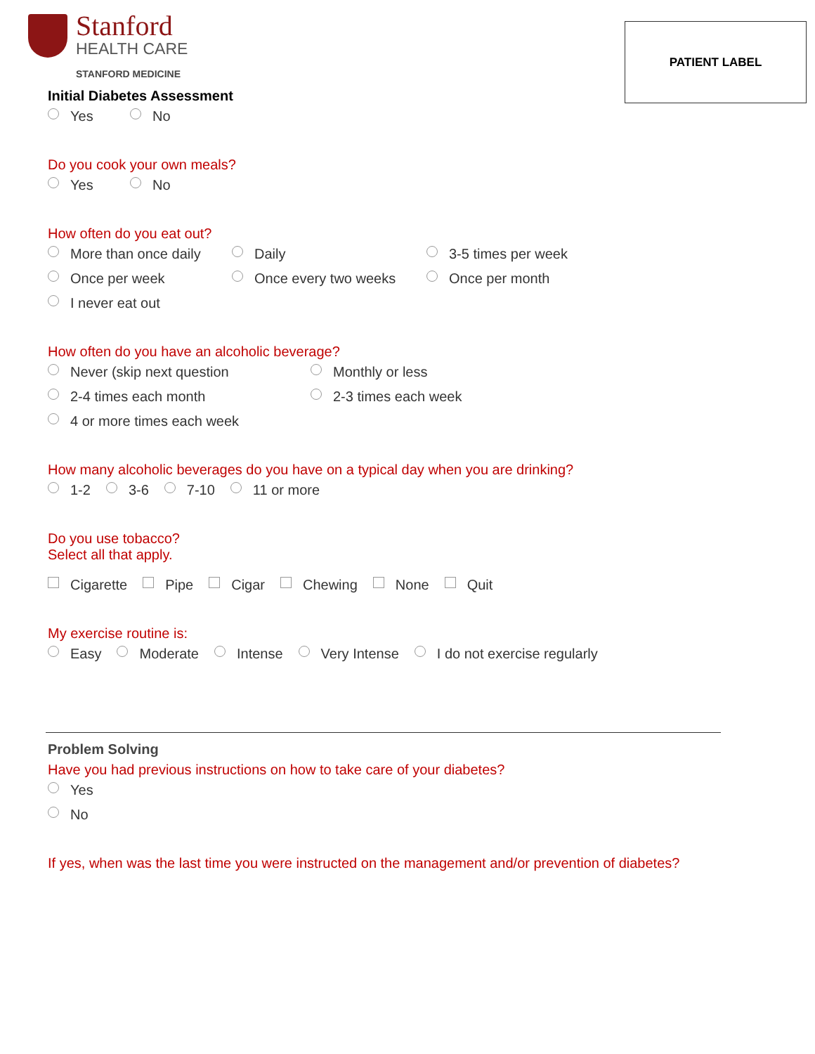Stanford
HEALTH CARE
STANFORD MEDICINE
PATIENT LABEL
Initial Diabetes Assessment
Yes No
Do you cook your own meals?
Yes No
How often do you eat out?
More than once daily Daily 3-5 times per week
Once per week Once every two weeks Once per month
I never eat out
How often do you have an alcoholic beverage?
Never (skip next question Monthly or less
2-4 times each month 2-3 times each week
4 or more times each week
How many alcoholic beverages do you have on a typical day when you are drinking?
1-2 3-6 7-10 11 or more
Do you use tobacco?
Select all that apply.
Cigarette Pipe Cigar Chewing None Quit
My exercise routine is:
Easy Moderate Intense Very Intense I do not exercise regularly
Problem Solving
Have you had previous instructions on how to take care of your diabetes?
Yes
No
If yes, when was the last time you were instructed on the management and/or prevention of diabetes?